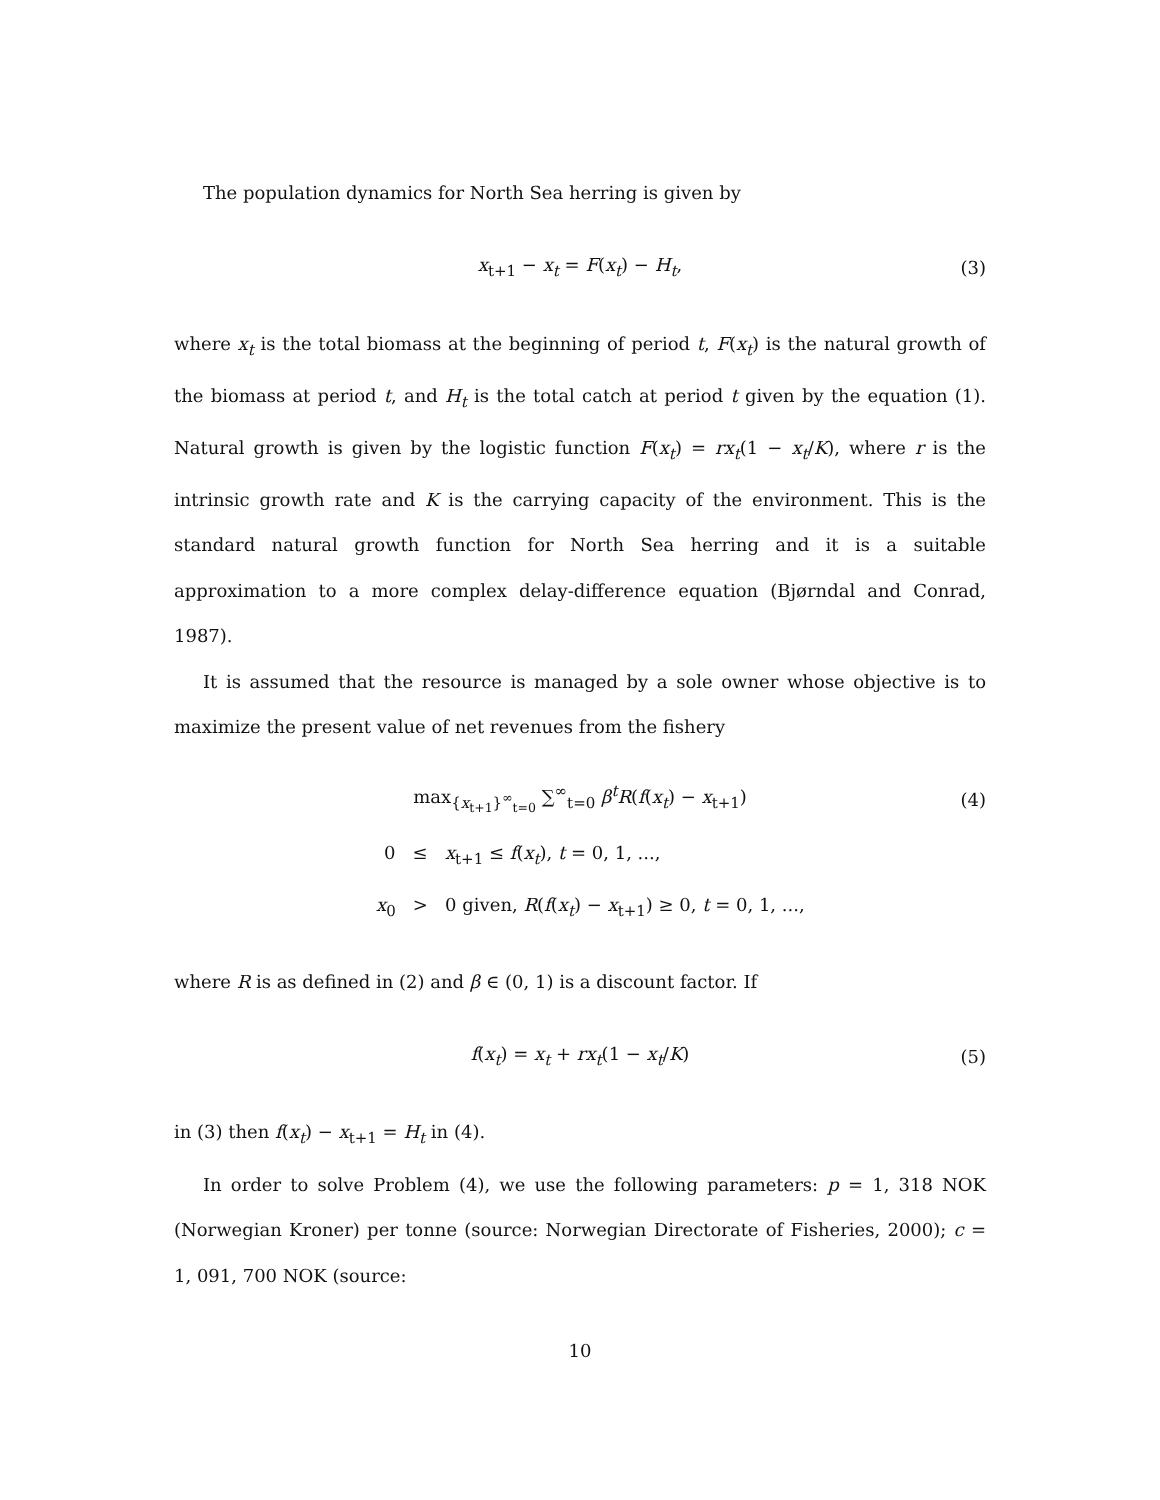The population dynamics for North Sea herring is given by
x<sub>t+1</sub> − x<sub>t</sub> = F(x<sub>t</sub>) − H<sub>t</sub>, (3)
where x<sub>t</sub> is the total biomass at the beginning of period t, F(x<sub>t</sub>) is the natural growth of the biomass at period t, and H<sub>t</sub> is the total catch at period t given by the equation (1). Natural growth is given by the logistic function F(x<sub>t</sub>) = rx<sub>t</sub>(1 − x<sub>t</sub>/K), where r is the intrinsic growth rate and K is the carrying capacity of the environment. This is the standard natural growth function for North Sea herring and it is a suitable approximation to a more complex delay-difference equation (Bjørndal and Conrad, 1987).
It is assumed that the resource is managed by a sole owner whose objective is to maximize the present value of net revenues from the fishery
max<sub>{x<sub>t+1</sub>}<sup>∞</sup><sub>t=0</sub></sub> ∑<sup>∞</sup><sub>t=0</sub> β<sup>t</sup>R(f(x<sub>t</sub>) − x<sub>t+1</sub>) (4)
0 ≤ x<sub>t+1</sub> ≤ f(x<sub>t</sub>), t = 0, 1, ...,
x<sub>0</sub> > 0 given, R(f(x<sub>t</sub>) − x<sub>t+1</sub>) ≥ 0, t = 0, 1, ...,
where R is as defined in (2) and β ∈ (0, 1) is a discount factor. If
f(x<sub>t</sub>) = x<sub>t</sub> + rx<sub>t</sub>(1 − x<sub>t</sub>/K) (5)
in (3) then f(x<sub>t</sub>) − x<sub>t+1</sub> = H<sub>t</sub> in (4).
In order to solve Problem (4), we use the following parameters: p = 1, 318 NOK (Norwegian Kroner) per tonne (source: Norwegian Directorate of Fisheries, 2000); c = 1, 091, 700 NOK (source:
10